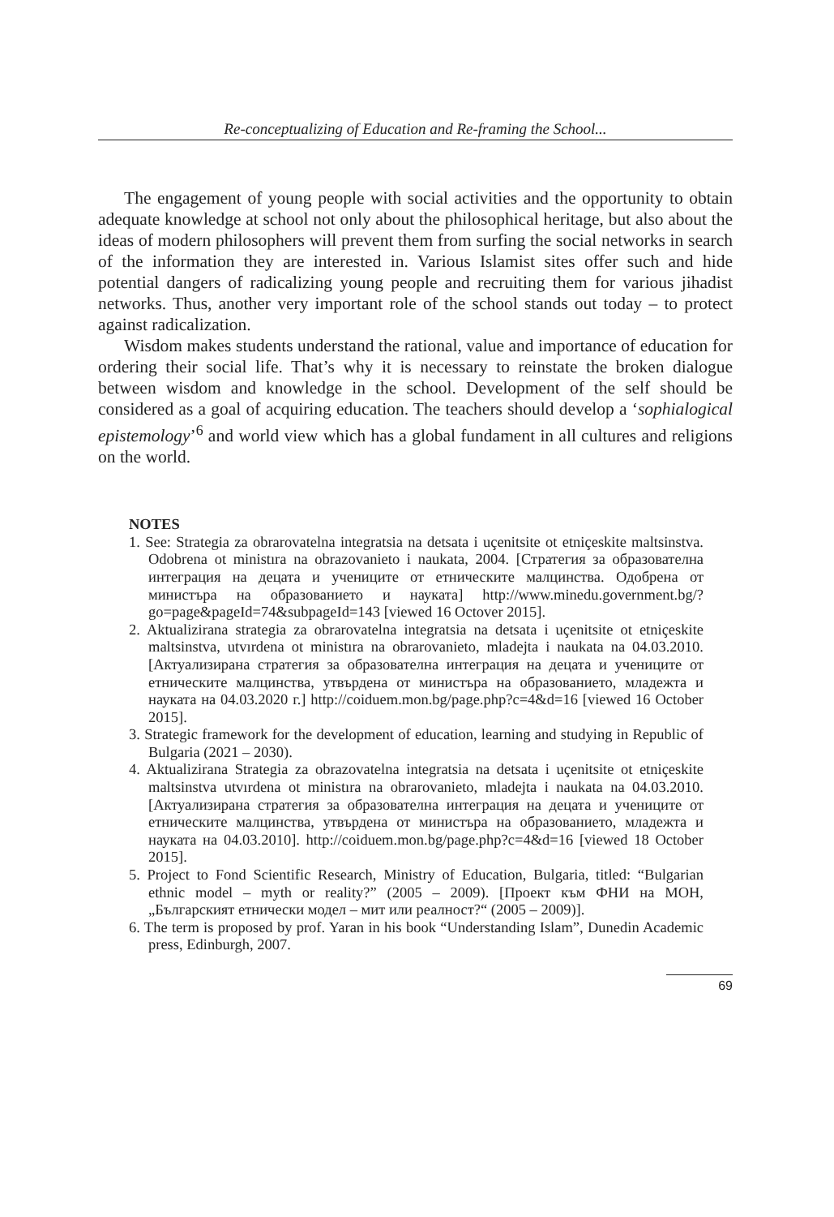Re-conceptualizing of Education and Re-framing the School...
The engagement of young people with social activities and the opportunity to obtain adequate knowledge at school not only about the philosophical heritage, but also about the ideas of modern philosophers will prevent them from surfing the social networks in search of the information they are interested in. Various Islamist sites offer such and hide potential dangers of radicalizing young people and recruiting them for various jihadist networks. Thus, another very important role of the school stands out today – to protect against radicalization.
Wisdom makes students understand the rational, value and importance of education for ordering their social life. That’s why it is necessary to reinstate the broken dialogue between wisdom and knowledge in the school. Development of the self should be considered as a goal of acquiring education. The teachers should develop a ‘sophialogical epistemology’<sup>6</sup> and world view which has a global fundament in all cultures and religions on the world.
NOTES
1. See: Strategia za obrarovatelna integratsia na detsata i uçenitsite ot etniçeskite maltsinstva. Odobrena ot ministıra na obrazovanieto i naukata, 2004. [Стратегия за образователна интеграция на децата и учениците от етническите малцинства. Одобрена от министъра на образованието и науката] http://www.minedu.government.bg/?go=page&pageId=74&subpageId=143 [viewed 16 Octover 2015].
2. Aktualizirana strategia za obrarovatelna integratsia na detsata i uçenitsite ot etniçeskite maltsinstva, utvırdena ot ministıra na obrarovanieto, mladejta i naukata na 04.03.2010. [Актуализирана стратегия за образователна интеграция на децата и учениците от етническите малцинства, утвърдена от министъра на образованието, младежта и науката на 04.03.2020 г.] http://coiduem.mon.bg/page.php?c=4&d=16 [viewed 16 October 2015].
3. Strategic framework for the development of education, learning and studying in Republic of Bulgaria (2021 – 2030).
4. Aktualizirana Strategia za obrazovatelna integratsia na detsata i uçenitsite ot etniçeskite maltsinstva utvırdena ot ministıra na obrarovanieto, mladejta i naukata na 04.03.2010. [Актуализирана стратегия за образователна интеграция на децата и учениците от етническите малцинства, утвърдена от министъра на образованието, младежта и науката на 04.03.2010]. http://coiduem.mon.bg/page.php?c=4&d=16 [viewed 18 October 2015].
5. Project to Fond Scientific Research, Ministry of Education, Bulgaria, titled: “Bulgarian ethnic model – myth or reality?” (2005 – 2009). [Проект към ФНИ на МОН, „Българският етнически модел – мит или реалност?“ (2005 – 2009)].
6. The term is proposed by prof. Yaran in his book “Understanding Islam”, Dunedin Academic press, Edinburgh, 2007.
69